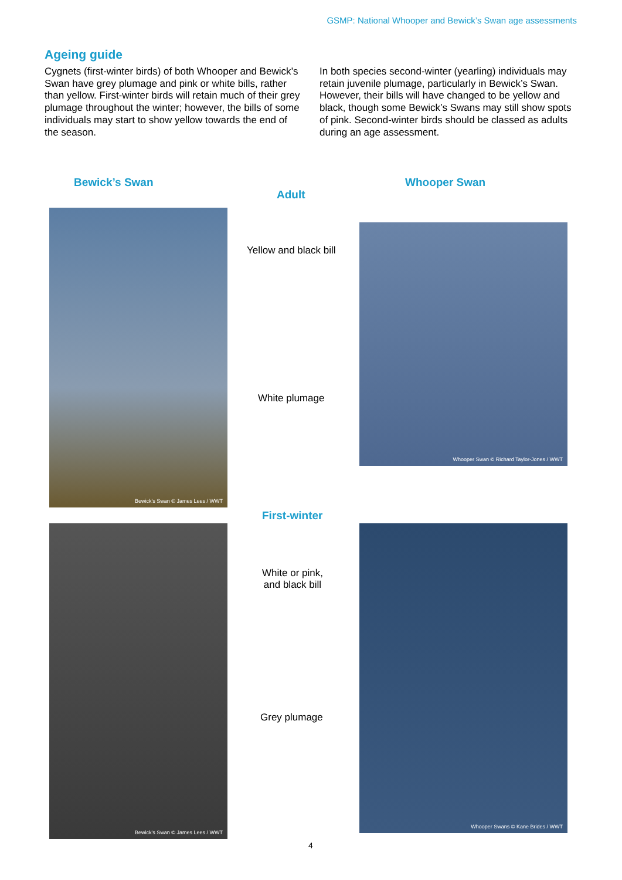GSMP: National Whooper and Bewick’s Swan age assessments
Ageing guide
Cygnets (first-winter birds) of both Whooper and Bewick’s Swan have grey plumage and pink or white bills, rather than yellow. First-winter birds will retain much of their grey plumage throughout the winter; however, the bills of some individuals may start to show yellow towards the end of the season.
In both species second-winter (yearling) individuals may retain juvenile plumage, particularly in Bewick’s Swan. However, their bills will have changed to be yellow and black, though some Bewick’s Swans may still show spots of pink. Second-winter birds should be classed as adults during an age assessment.
Bewick’s Swan Whooper Swan
Adult
Bewick's Swan © James Lees / WWT
Whooper Swan © Richard Taylor-Jones / WWT
Yellow and black bill
White plumage
First-winter
Bewick's Swan © James Lees / WWT
Whooper Swans © Kane Brides / WWT
White or pink,
and black bill
Grey plumage
4